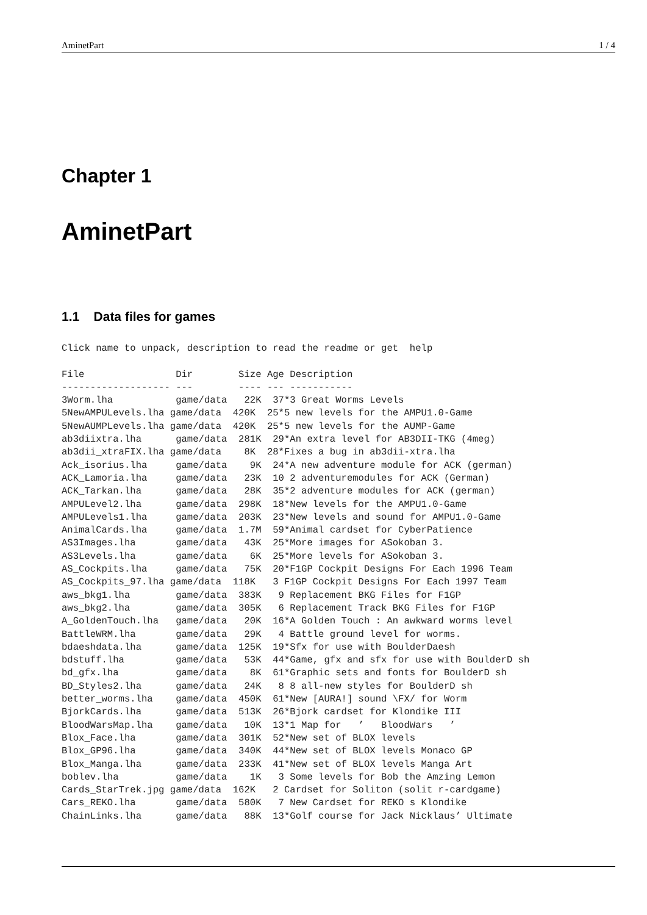AminetPart 1 / 4
Chapter 1
AminetPart
1.1 Data files for games
Click name to unpack, description to read the readme or get  help

File                Dir        Size Age Description
------------------- ---        ---- --- -----------
3Worm.lha           game/data   22K  37*3 Great Worms Levels
5NewAMPULevels.lha game/data  420K  25*5 new levels for the AMPU1.0-Game
5NewAUMPLevels.lha game/data  420K  25*5 new levels for the AUMP-Game
ab3diixtra.lha      game/data  281K  29*An extra level for AB3DII-TKG (4meg)
ab3dii_xtraFIX.lha game/data    8K  28*Fixes a bug in ab3dii-xtra.lha
Ack_isorius.lha     game/data    9K  24*A new adventure module for ACK (german)
ACK_Lamoria.lha     game/data   23K  10 2 adventuremodules for ACK (German)
ACK_Tarkan.lha      game/data   28K  35*2 adventure modules for ACK (german)
AMPULevel2.lha      game/data  298K  18*New levels for the AMPU1.0-Game
AMPULevels1.lha     game/data  203K  23*New levels and sound for AMPU1.0-Game
AnimalCards.lha     game/data  1.7M  59*Animal cardset for CyberPatience
AS3Images.lha       game/data   43K  25*More images for ASokoban 3.
AS3Levels.lha       game/data    6K  25*More levels for ASokoban 3.
AS_Cockpits.lha     game/data   75K  20*F1GP Cockpit Designs For Each 1996 Team
AS_Cockpits_97.lha game/data  118K   3 F1GP Cockpit Designs For Each 1997 Team
aws_bkg1.lha        game/data  383K   9 Replacement BKG Files for F1GP
aws_bkg2.lha        game/data  305K   6 Replacement Track BKG Files for F1GP
A_GoldenTouch.lha   game/data   20K  16*A Golden Touch : An awkward worms level
BattleWRM.lha       game/data   29K   4 Battle ground level for worms.
bdaeshdata.lha      game/data  125K  19*Sfx for use with BoulderDaesh
bdstuff.lha         game/data   53K  44*Game, gfx and sfx for use with BoulderD sh
bd_gfx.lha          game/data    8K  61*Graphic sets and fonts for BoulderD sh
BD_Styles2.lha      game/data   24K   8 8 all-new styles for BoulderD sh
better_worms.lha    game/data  450K  61*New [AURA!] sound \FX/ for Worm
BjorkCards.lha      game/data  513K  26*Bjork cardset for Klondike III
BloodWarsMap.lha    game/data   10K  13*1 Map for   ’   BloodWars   ’
Blox_Face.lha       game/data  301K  52*New set of BLOX levels
Blox_GP96.lha       game/data  340K  44*New set of BLOX levels Monaco GP
Blox_Manga.lha      game/data  233K  41*New set of BLOX levels Manga Art
boblev.lha          game/data    1K   3 Some levels for Bob the Amzing Lemon
Cards_StarTrek.jpg game/data  162K   2 Cardset for Soliton (solit r-cardgame)
Cars_REKO.lha       game/data  580K   7 New Cardset for REKO s Klondike
ChainLinks.lha      game/data   88K  13*Golf course for Jack Nicklaus’ Ultimate